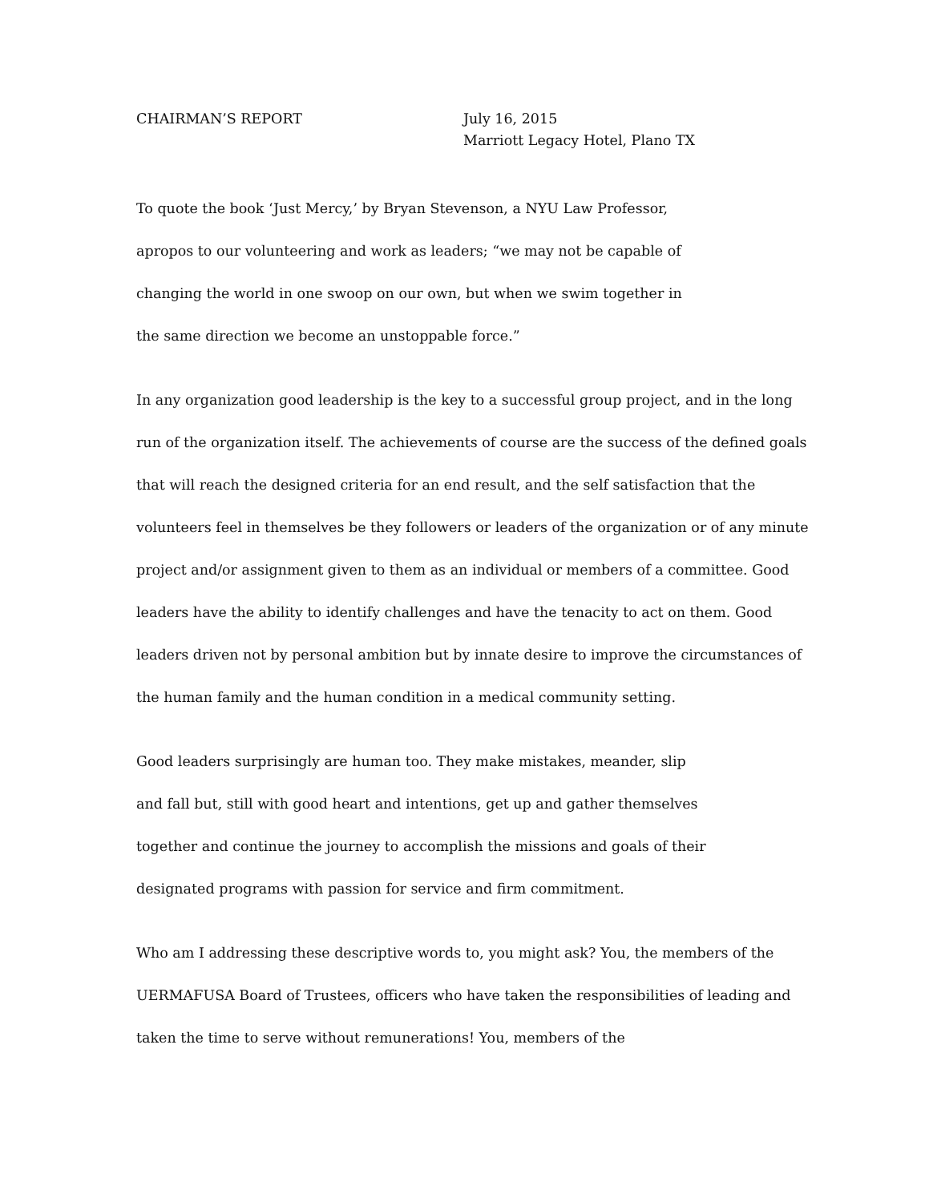CHAIRMAN’S REPORT July 16, 2015
Marriott Legacy Hotel, Plano TX
To quote the book ‘Just Mercy,’ by Bryan Stevenson, a NYU Law Professor,
apropos to our volunteering and work as leaders; “we may not be capable of
changing the world in one swoop on our own, but when we swim together in
the same direction we become an unstoppable force.”
In any organization good leadership is the key to a successful group project, and in the long run of the organization itself. The achievements of course are the success of the defined goals that will reach the designed criteria for an end result, and the self satisfaction that the volunteers feel in themselves be they followers or leaders of the organization or of any minute project and/or assignment given to them as an individual or members of a committee. Good leaders have the ability to identify challenges and have the tenacity to act on them. Good leaders driven not by personal ambition but by innate desire to improve the circumstances of the human family and the human condition in a medical community setting.
Good leaders surprisingly are human too. They make mistakes, meander, slip
and fall but, still with good heart and intentions, get up and gather themselves
together and continue the journey to accomplish the missions and goals of their
designated programs with passion for service and firm commitment.
Who am I addressing these descriptive words to, you might ask? You, the members of the UERMAFUSA Board of Trustees, officers who have taken the responsibilities of leading and taken the time to serve without remunerations! You, members of the